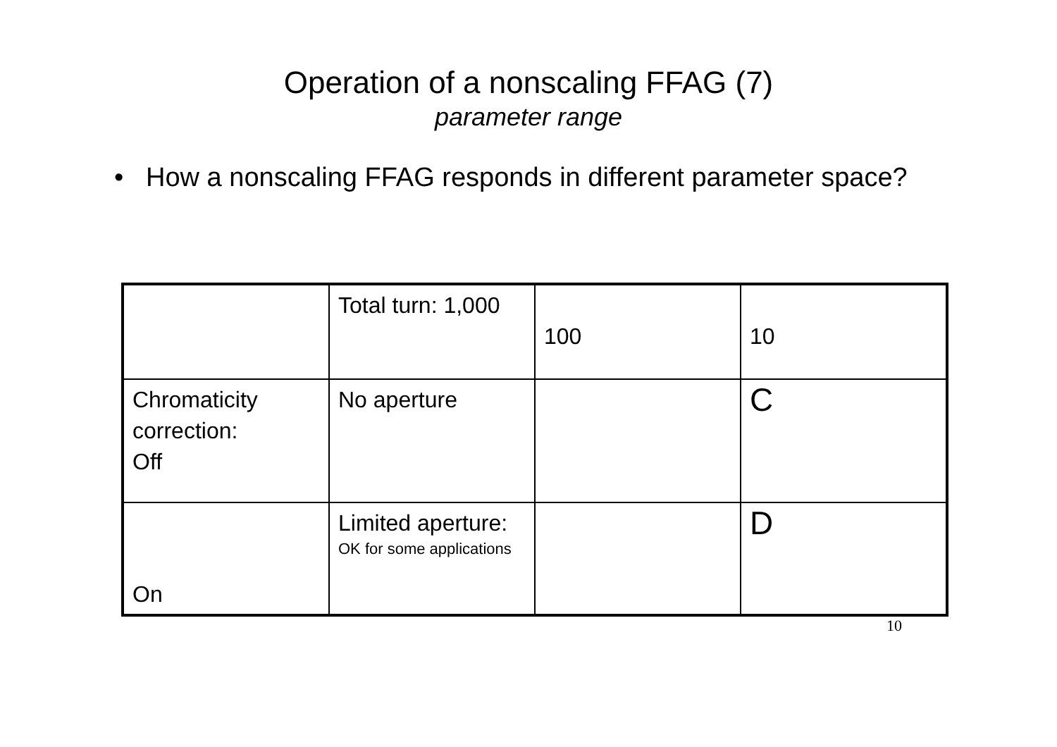Operation of a nonscaling FFAG (7)
parameter range
• How a nonscaling FFAG responds in different parameter space?
| | Total turn: 1,000 | 100 | 10 |
| Chromaticity correction: Off | No aperture | | C |
| On | Limited aperture: OK for some applications | | D |
10